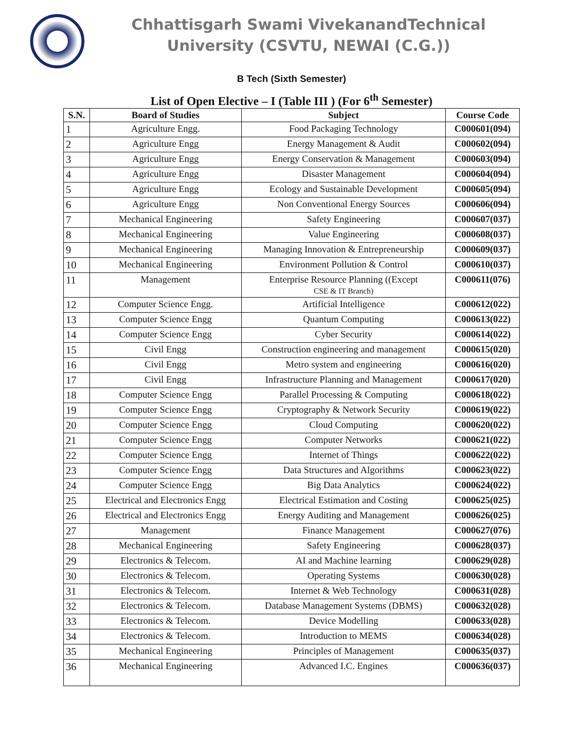Chhattisgarh Swami VivekanandTechnical
University (CSVTU, NEWAI (C.G.))
B Tech (Sixth Semester)
List of Open Elective – I (Table III ) (For 6<sup>th</sup> Semester)
| S.N. | Board of Studies | Subject | Course Code |
| --- | --- | --- | --- |
| 1 | Agriculture Engg. | Food Packaging Technology | C000601(094) |
| 2 | Agriculture Engg | Energy Management & Audit | C000602(094) |
| 3 | Agriculture Engg | Energy Conservation & Management | C000603(094) |
| 4 | Agriculture Engg | Disaster Management | C000604(094) |
| 5 | Agriculture Engg | Ecology and Sustainable Development | C000605(094) |
| 6 | Agriculture Engg | Non Conventional Energy Sources | C000606(094) |
| 7 | Mechanical Engineering | Safety Engineering | C000607(037) |
| 8 | Mechanical Engineering | Value Engineering | C000608(037) |
| 9 | Mechanical Engineering | Managing Innovation & Entrepreneurship | C000609(037) |
| 10 | Mechanical Engineering | Environment Pollution & Control | C000610(037) |
| 11 | Management | Enterprise Resource Planning ((Except CSE & IT Branch) | C000611(076) |
| 12 | Computer Science Engg. | Artificial Intelligence | C000612(022) |
| 13 | Computer Science Engg | Quantum Computing | C000613(022) |
| 14 | Computer Science Engg | Cyber Security | C000614(022) |
| 15 | Civil Engg | Construction engineering and management | C000615(020) |
| 16 | Civil Engg | Metro system and engineering | C000616(020) |
| 17 | Civil Engg | Infrastructure Planning and Management | C000617(020) |
| 18 | Computer Science Engg | Parallel Processing & Computing | C000618(022) |
| 19 | Computer Science Engg | Cryptography & Network Security | C000619(022) |
| 20 | Computer Science Engg | Cloud Computing | C000620(022) |
| 21 | Computer Science Engg | Computer Networks | C000621(022) |
| 22 | Computer Science Engg | Internet of Things | C000622(022) |
| 23 | Computer Science Engg | Data Structures and Algorithms | C000623(022) |
| 24 | Computer Science Engg | Big Data Analytics | C000624(022) |
| 25 | Electrical and Electronics Engg | Electrical Estimation and Costing | C000625(025) |
| 26 | Electrical and Electronics Engg | Energy Auditing and Management | C000626(025) |
| 27 | Management | Finance Management | C000627(076) |
| 28 | Mechanical Engineering | Safety Engineering | C000628(037) |
| 29 | Electronics & Telecom. | AI and Machine learning | C000629(028) |
| 30 | Electronics & Telecom. | Operating Systems | C000630(028) |
| 31 | Electronics & Telecom. | Internet & Web Technology | C000631(028) |
| 32 | Electronics & Telecom. | Database Management Systems (DBMS) | C000632(028) |
| 33 | Electronics & Telecom. | Device Modelling | C000633(028) |
| 34 | Electronics & Telecom. | Introduction to MEMS | C000634(028) |
| 35 | Mechanical Engineering | Principles of Management | C000635(037) |
| 36 | Mechanical Engineering | Advanced I.C. Engines | C000636(037) |